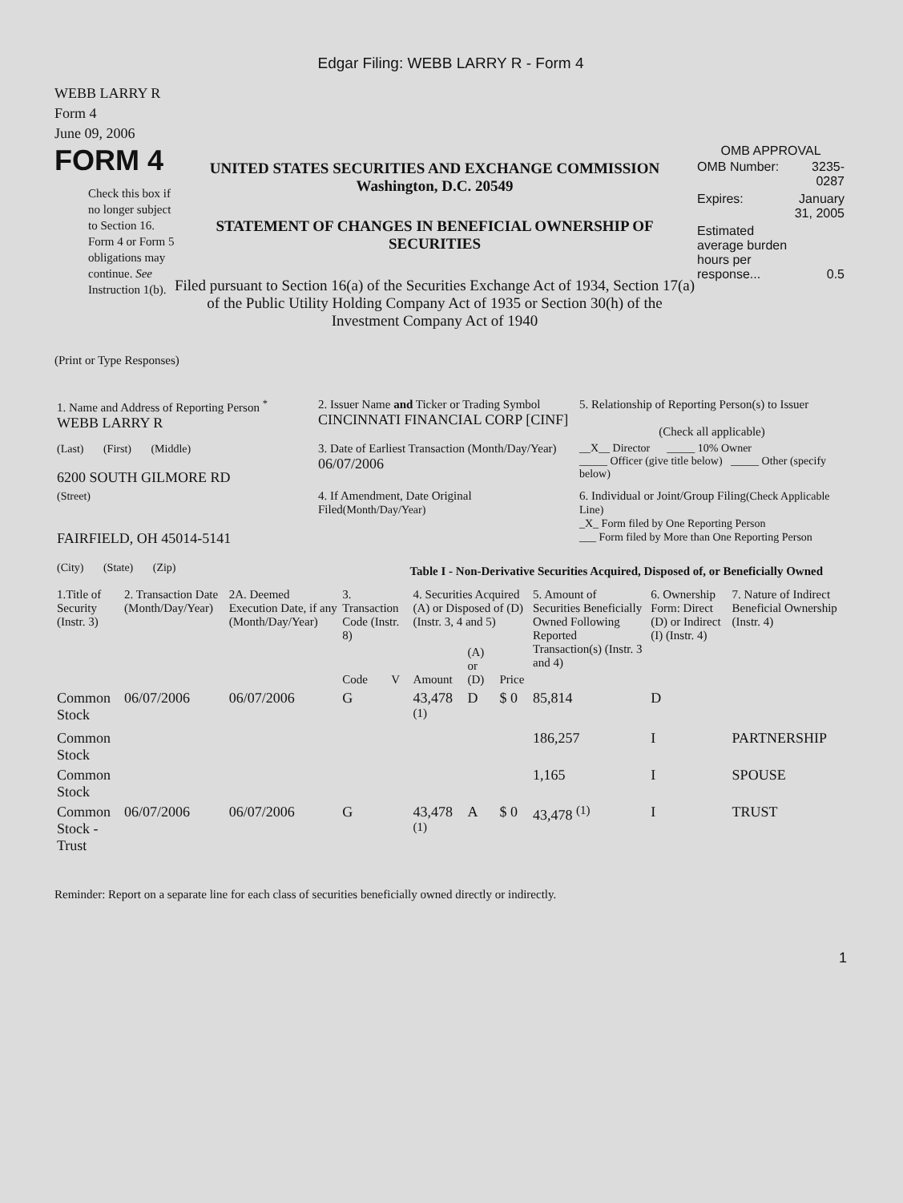Edgar Filing: WEBB LARRY R - Form 4
WEBB LARRY R
Form 4
June 09, 2006
FORM 4
Check this box if no longer subject to Section 16. Form 4 or Form 5 obligations may continue. See Instruction 1(b).
UNITED STATES SECURITIES AND EXCHANGE COMMISSION
Washington, D.C. 20549
STATEMENT OF CHANGES IN BENEFICIAL OWNERSHIP OF SECURITIES
Filed pursuant to Section 16(a) of the Securities Exchange Act of 1934, Section 17(a) of the Public Utility Holding Company Act of 1935 or Section 30(h) of the Investment Company Act of 1940
OMB APPROVAL
| OMB Number: | 3235-0287 |
| Expires: | January 31, 2005 |
| Estimated average burden hours per response... | 0.5 |
(Print or Type Responses)
| 1. Name and Address of Reporting Person <sup>*</sup> WEBB LARRY R | 2. Issuer Name and Ticker or Trading Symbol CINCINNATI FINANCIAL CORP [CINF] | 5. Relationship of Reporting Person(s) to Issuer (Check all applicable) |
| (Last) (First) (Middle) 6200 SOUTH GILMORE RD | 3. Date of Earliest Transaction (Month/Day/Year) 06/07/2006 | __X__ Director _____ 10% Owner _____ Officer (give title below) _____ Other (specify below) |
| (Street) FAIRFIELD, OH 45014-5141 (City) (State) (Zip) | 4. If Amendment, Date Original Filed (Month/Day/Year) | 6. Individual or Joint/Group Filing (Check Applicable Line) _X_ Form filed by One Reporting Person ___ Form filed by More than One Reporting Person |
Table I - Non-Derivative Securities Acquired, Disposed of, or Beneficially Owned
| 1.Title of Security (Instr. 3) | 2. Transaction Date (Month/Day/Year) | 2A. Deemed Execution Date, if any (Month/Day/Year) | 3. Transaction Code (Instr. 8) | | 4. Securities Acquired (A) or Disposed of (D) (Instr. 3, 4 and 5) | | | 5. Amount of Securities Beneficially Owned Following Reported Transaction(s) (Instr. 3 and 4) | 6. Ownership Form: Direct (D) or Indirect (I) (Instr. 4) | 7. Nature of Indirect Beneficial Ownership (Instr. 4) |
| --- | --- | --- | --- | --- | --- | --- | --- | --- | --- | --- |
| | | | Code | V | Amount | (A) or (D) | Price | | | |
| Common Stock | 06/07/2006 | 06/07/2006 | G | | 43,478 <sup>(1)</sup> | D | $ 0 | 85,814 | D | |
| Common Stock | | | | | | | | 186,257 | I | PARTNERSHIP |
| Common Stock | | | | | | | | 1,165 | I | SPOUSE |
| Common Stock - Trust | 06/07/2006 | 06/07/2006 | G | | 43,478 <sup>(1)</sup> | A | $ 0 | 43,478 <sup>(1)</sup> | I | TRUST |
Reminder: Report on a separate line for each class of securities beneficially owned directly or indirectly.
1